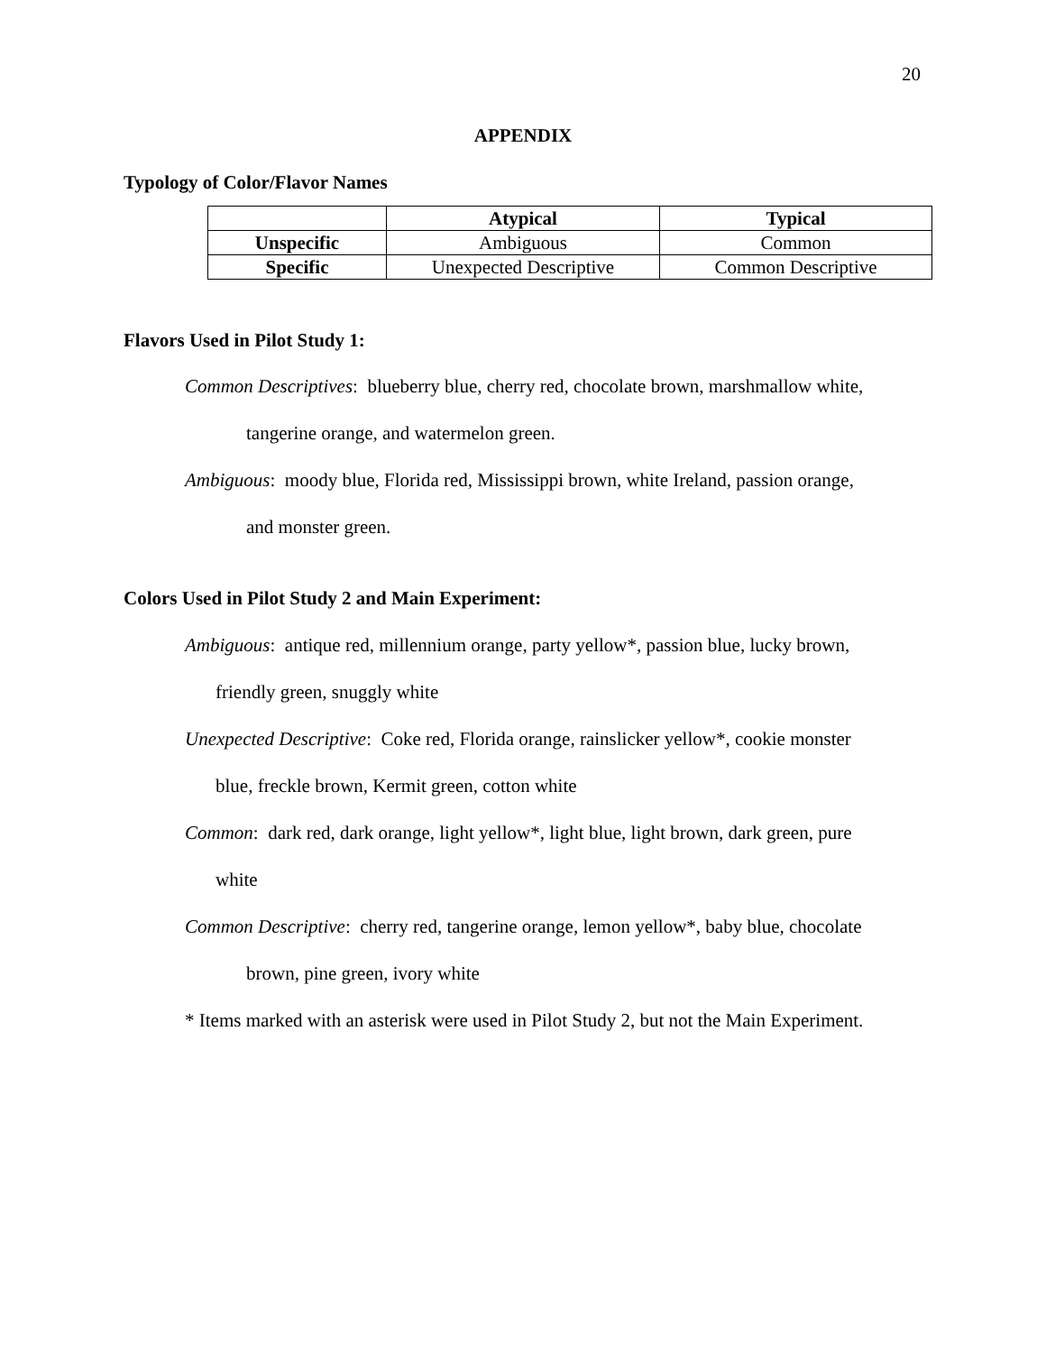20
APPENDIX
Typology of Color/Flavor Names
| | Atypical | Typical |
| --- | --- | --- |
| Unspecific | Ambiguous | Common |
| Specific | Unexpected Descriptive | Common Descriptive |
Flavors Used in Pilot Study 1:
Common Descriptives: blueberry blue, cherry red, chocolate brown, marshmallow white,
tangerine orange, and watermelon green.
Ambiguous: moody blue, Florida red, Mississippi brown, white Ireland, passion orange,
and monster green.
Colors Used in Pilot Study 2 and Main Experiment:
Ambiguous: antique red, millennium orange, party yellow*, passion blue, lucky brown,
friendly green, snuggly white
Unexpected Descriptive: Coke red, Florida orange, rainslicker yellow*, cookie monster
blue, freckle brown, Kermit green, cotton white
Common: dark red, dark orange, light yellow*, light blue, light brown, dark green, pure
white
Common Descriptive: cherry red, tangerine orange, lemon yellow*, baby blue, chocolate
brown, pine green, ivory white
* Items marked with an asterisk were used in Pilot Study 2, but not the Main Experiment.